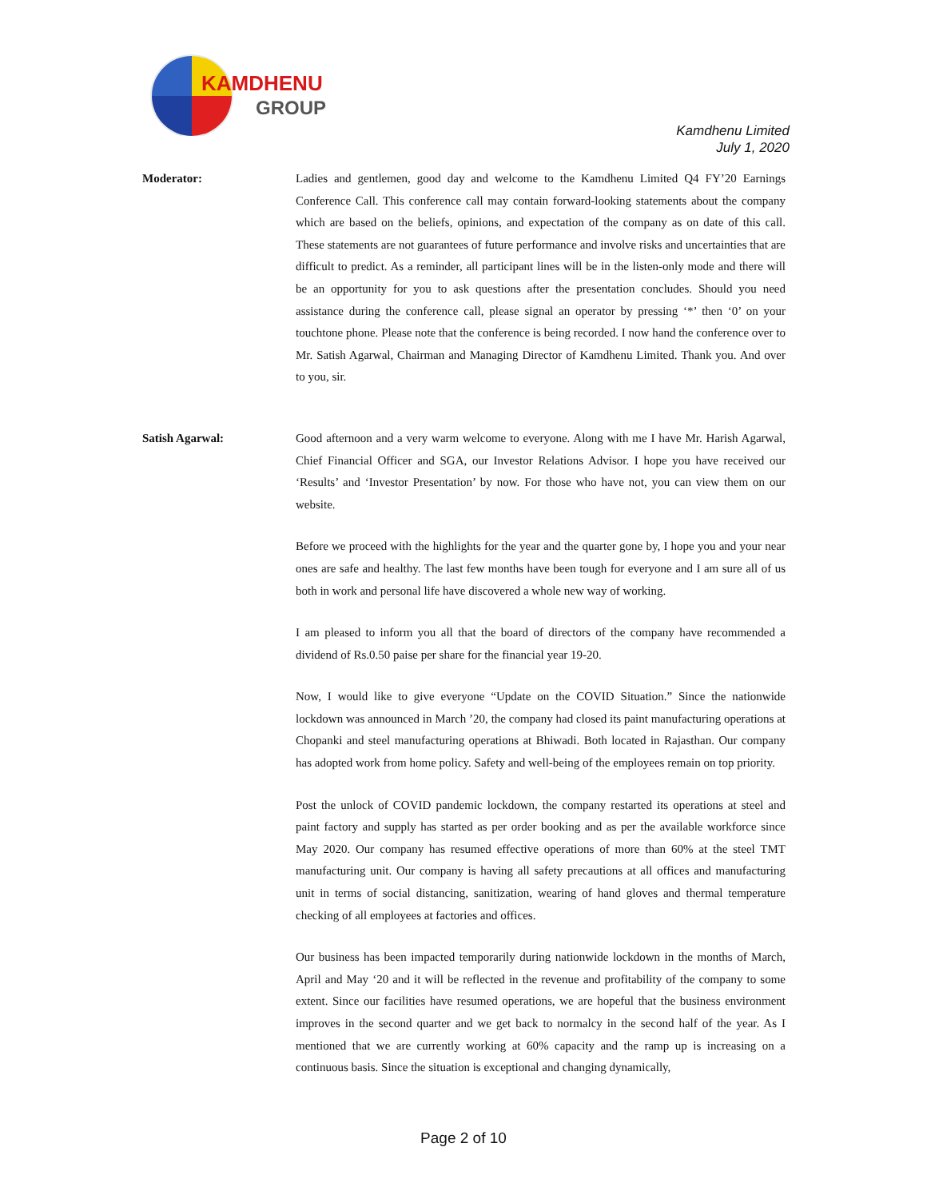KAMDHENU
GROUP
Kamdhenu Limited
July 1, 2020
Moderator: Ladies and gentlemen, good day and welcome to the Kamdhenu Limited Q4 FY’20 Earnings Conference Call. This conference call may contain forward-looking statements about the company which are based on the beliefs, opinions, and expectation of the company as on date of this call. These statements are not guarantees of future performance and involve risks and uncertainties that are difficult to predict. As a reminder, all participant lines will be in the listen-only mode and there will be an opportunity for you to ask questions after the presentation concludes. Should you need assistance during the conference call, please signal an operator by pressing ‘*’ then ‘0’ on your touchtone phone. Please note that the conference is being recorded. I now hand the conference over to Mr. Satish Agarwal, Chairman and Managing Director of Kamdhenu Limited. Thank you. And over to you, sir.
Satish Agarwal: Good afternoon and a very warm welcome to everyone. Along with me I have Mr. Harish Agarwal, Chief Financial Officer and SGA, our Investor Relations Advisor. I hope you have received our ‘Results’ and ‘Investor Presentation’ by now. For those who have not, you can view them on our website.
Before we proceed with the highlights for the year and the quarter gone by, I hope you and your near ones are safe and healthy. The last few months have been tough for everyone and I am sure all of us both in work and personal life have discovered a whole new way of working.
I am pleased to inform you all that the board of directors of the company have recommended a dividend of Rs.0.50 paise per share for the financial year 19-20.
Now, I would like to give everyone “Update on the COVID Situation.” Since the nationwide lockdown was announced in March ’20, the company had closed its paint manufacturing operations at Chopanki and steel manufacturing operations at Bhiwadi. Both located in Rajasthan. Our company has adopted work from home policy. Safety and well-being of the employees remain on top priority.
Post the unlock of COVID pandemic lockdown, the company restarted its operations at steel and paint factory and supply has started as per order booking and as per the available workforce since May 2020. Our company has resumed effective operations of more than 60% at the steel TMT manufacturing unit. Our company is having all safety precautions at all offices and manufacturing unit in terms of social distancing, sanitization, wearing of hand gloves and thermal temperature checking of all employees at factories and offices.
Our business has been impacted temporarily during nationwide lockdown in the months of March, April and May ‘20 and it will be reflected in the revenue and profitability of the company to some extent. Since our facilities have resumed operations, we are hopeful that the business environment improves in the second quarter and we get back to normalcy in the second half of the year. As I mentioned that we are currently working at 60% capacity and the ramp up is increasing on a continuous basis. Since the situation is exceptional and changing dynamically,
Page 2 of 10